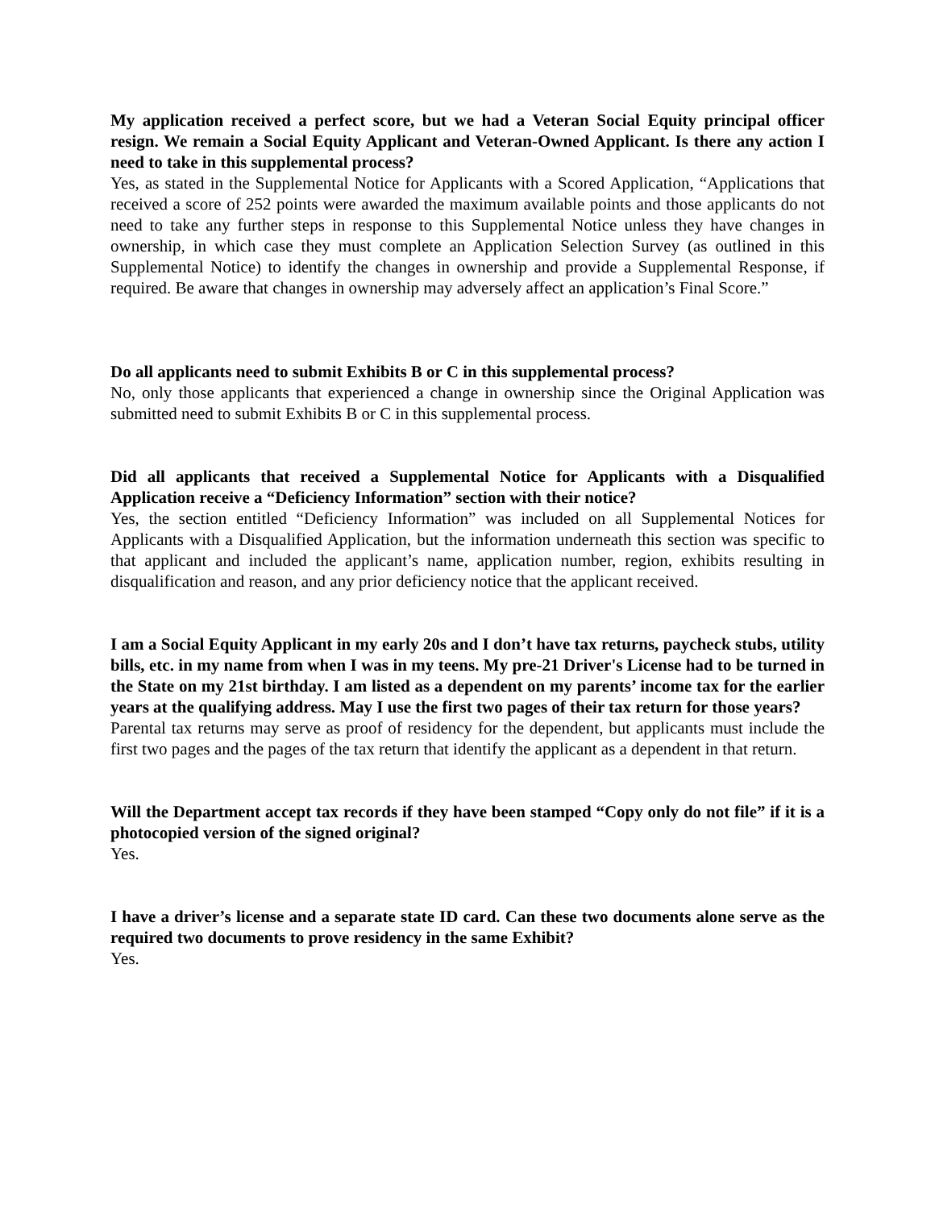My application received a perfect score, but we had a Veteran Social Equity principal officer resign. We remain a Social Equity Applicant and Veteran-Owned Applicant. Is there any action I need to take in this supplemental process?
Yes, as stated in the Supplemental Notice for Applicants with a Scored Application, “Applications that received a score of 252 points were awarded the maximum available points and those applicants do not need to take any further steps in response to this Supplemental Notice unless they have changes in ownership, in which case they must complete an Application Selection Survey (as outlined in this Supplemental Notice) to identify the changes in ownership and provide a Supplemental Response, if required. Be aware that changes in ownership may adversely affect an application’s Final Score.”
Do all applicants need to submit Exhibits B or C in this supplemental process?
No, only those applicants that experienced a change in ownership since the Original Application was submitted need to submit Exhibits B or C in this supplemental process.
Did all applicants that received a Supplemental Notice for Applicants with a Disqualified Application receive a “Deficiency Information” section with their notice?
Yes, the section entitled “Deficiency Information” was included on all Supplemental Notices for Applicants with a Disqualified Application, but the information underneath this section was specific to that applicant and included the applicant’s name, application number, region, exhibits resulting in disqualification and reason, and any prior deficiency notice that the applicant received.
I am a Social Equity Applicant in my early 20s and I don’t have tax returns, paycheck stubs, utility bills, etc. in my name from when I was in my teens. My pre-21 Driver's License had to be turned in the State on my 21st birthday. I am listed as a dependent on my parents’ income tax for the earlier years at the qualifying address. May I use the first two pages of their tax return for those years?
Parental tax returns may serve as proof of residency for the dependent, but applicants must include the first two pages and the pages of the tax return that identify the applicant as a dependent in that return.
Will the Department accept tax records if they have been stamped “Copy only do not file” if it is a photocopied version of the signed original?
Yes.
I have a driver’s license and a separate state ID card. Can these two documents alone serve as the required two documents to prove residency in the same Exhibit?
Yes.